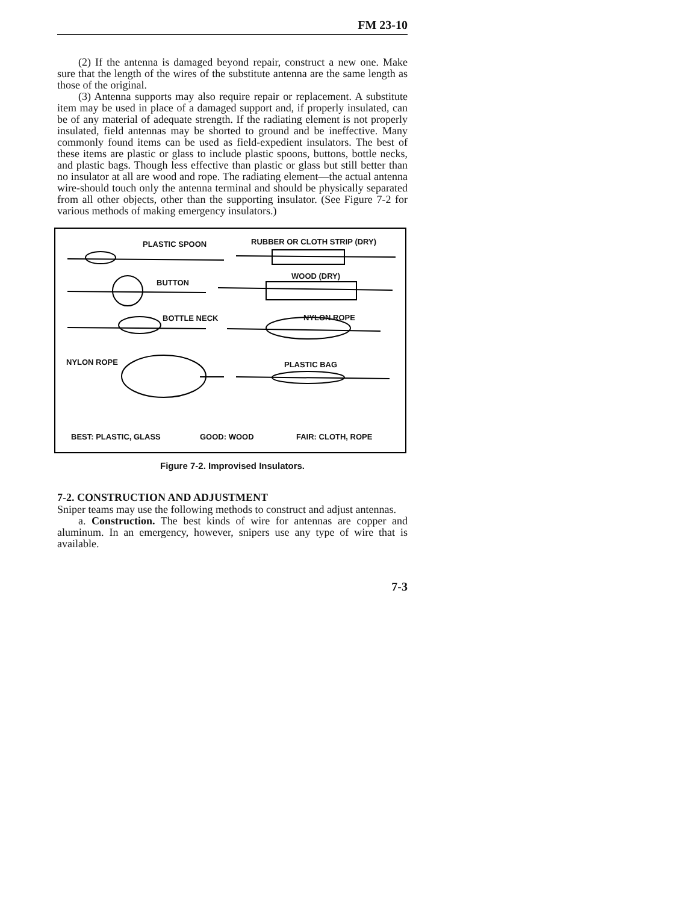FM 23-10
(2) If the antenna is damaged beyond repair, construct a new one. Make sure that the length of the wires of the substitute antenna are the same length as those of the original.
(3) Antenna supports may also require repair or replacement. A substitute item may be used in place of a damaged support and, if properly insulated, can be of any material of adequate strength. If the radiating element is not properly insulated, field antennas may be shorted to ground and be ineffective. Many commonly found items can be used as field-expedient insulators. The best of these items are plastic or glass to include plastic spoons, buttons, bottle necks, and plastic bags. Though less effective than plastic or glass but still better than no insulator at all are wood and rope. The radiating element—the actual antenna wire-should touch only the antenna terminal and should be physically separated from all other objects, other than the supporting insulator. (See Figure 7-2 for various methods of making emergency insulators.)
PLASTIC SPOON RUBBER OR CLOTH STRIP (DRY)
BUTTON
WOOD (DRY)
BOTTLE NECK NYLON ROPE
NYLON ROPE PLASTIC BAG
BEST: PLASTIC, GLASS GOOD: WOOD FAIR: CLOTH, ROPE
Figure 7-2. Improvised Insulators.
7-2. CONSTRUCTION AND ADJUSTMENT
Sniper teams may use the following methods to construct and adjust antennas.
a. Construction. The best kinds of wire for antennas are copper and aluminum. In an emergency, however, snipers use any type of wire that is available.
7-3